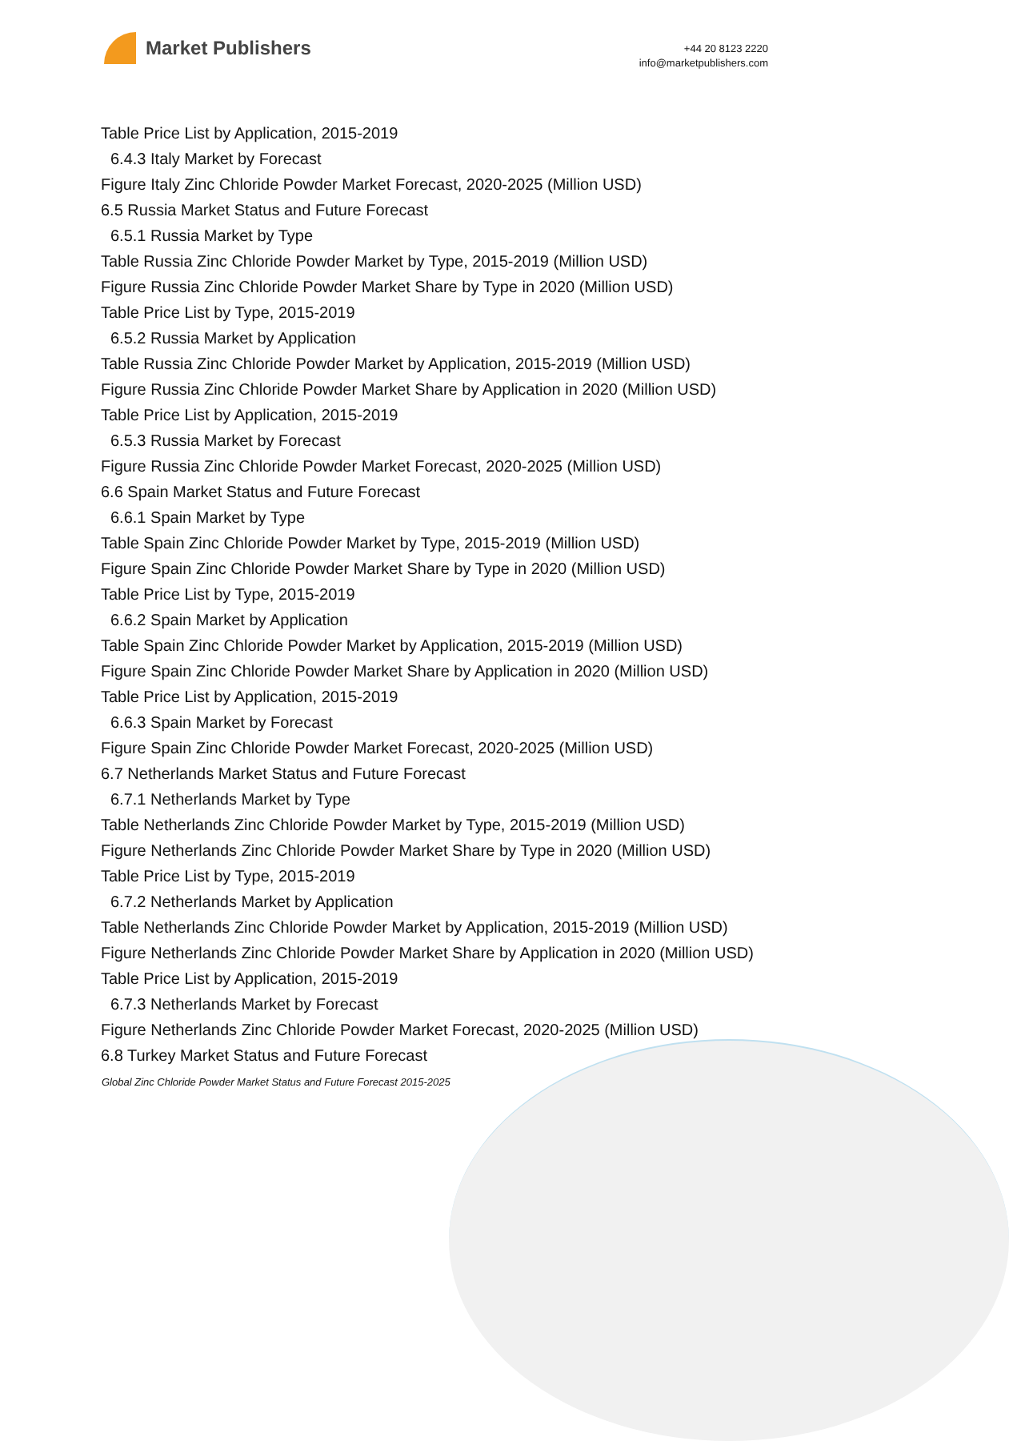Market Publishers
+44 20 8123 2220
info@marketpublishers.com
Table Price List by Application, 2015-2019
6.4.3 Italy Market by Forecast
Figure Italy Zinc Chloride Powder Market Forecast, 2020-2025 (Million USD)
6.5 Russia Market Status and Future Forecast
6.5.1 Russia Market by Type
Table Russia Zinc Chloride Powder Market by Type, 2015-2019 (Million USD)
Figure Russia Zinc Chloride Powder Market Share by Type in 2020 (Million USD)
Table Price List by Type, 2015-2019
6.5.2 Russia Market by Application
Table Russia Zinc Chloride Powder Market by Application, 2015-2019 (Million USD)
Figure Russia Zinc Chloride Powder Market Share by Application in 2020 (Million USD)
Table Price List by Application, 2015-2019
6.5.3 Russia Market by Forecast
Figure Russia Zinc Chloride Powder Market Forecast, 2020-2025 (Million USD)
6.6 Spain Market Status and Future Forecast
6.6.1 Spain Market by Type
Table Spain Zinc Chloride Powder Market by Type, 2015-2019 (Million USD)
Figure Spain Zinc Chloride Powder Market Share by Type in 2020 (Million USD)
Table Price List by Type, 2015-2019
6.6.2 Spain Market by Application
Table Spain Zinc Chloride Powder Market by Application, 2015-2019 (Million USD)
Figure Spain Zinc Chloride Powder Market Share by Application in 2020 (Million USD)
Table Price List by Application, 2015-2019
6.6.3 Spain Market by Forecast
Figure Spain Zinc Chloride Powder Market Forecast, 2020-2025 (Million USD)
6.7 Netherlands Market Status and Future Forecast
6.7.1 Netherlands Market by Type
Table Netherlands Zinc Chloride Powder Market by Type, 2015-2019 (Million USD)
Figure Netherlands Zinc Chloride Powder Market Share by Type in 2020 (Million USD)
Table Price List by Type, 2015-2019
6.7.2 Netherlands Market by Application
Table Netherlands Zinc Chloride Powder Market by Application, 2015-2019 (Million USD)
Figure Netherlands Zinc Chloride Powder Market Share by Application in 2020 (Million USD)
Table Price List by Application, 2015-2019
6.7.3 Netherlands Market by Forecast
Figure Netherlands Zinc Chloride Powder Market Forecast, 2020-2025 (Million USD)
6.8 Turkey Market Status and Future Forecast
Global Zinc Chloride Powder Market Status and Future Forecast 2015-2025